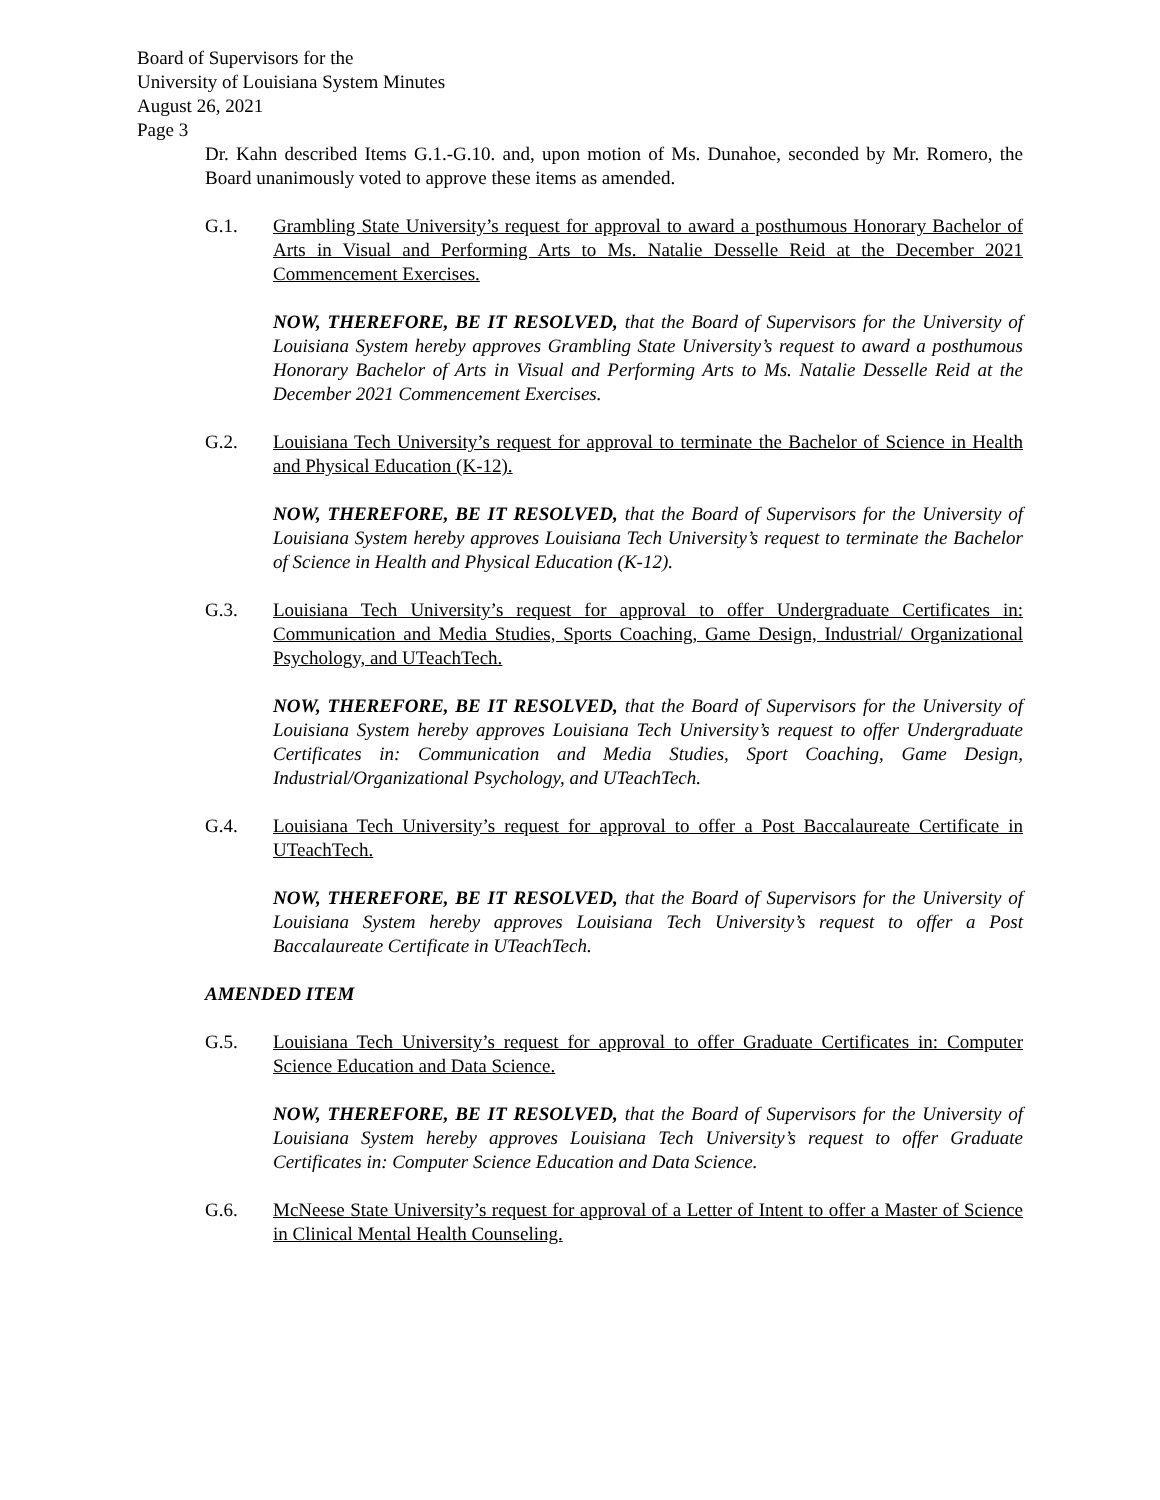Board of Supervisors for the
University of Louisiana System Minutes
August 26, 2021
Page 3
Dr. Kahn described Items G.1.-G.10. and, upon motion of Ms. Dunahoe, seconded by Mr. Romero, the Board unanimously voted to approve these items as amended.
G.1. Grambling State University’s request for approval to award a posthumous Honorary Bachelor of Arts in Visual and Performing Arts to Ms. Natalie Desselle Reid at the December 2021 Commencement Exercises.
NOW, THEREFORE, BE IT RESOLVED, that the Board of Supervisors for the University of Louisiana System hereby approves Grambling State University’s request to award a posthumous Honorary Bachelor of Arts in Visual and Performing Arts to Ms. Natalie Desselle Reid at the December 2021 Commencement Exercises.
G.2. Louisiana Tech University’s request for approval to terminate the Bachelor of Science in Health and Physical Education (K-12).
NOW, THEREFORE, BE IT RESOLVED, that the Board of Supervisors for the University of Louisiana System hereby approves Louisiana Tech University’s request to terminate the Bachelor of Science in Health and Physical Education (K-12).
G.3. Louisiana Tech University’s request for approval to offer Undergraduate Certificates in: Communication and Media Studies, Sports Coaching, Game Design, Industrial/ Organizational Psychology, and UTeachTech.
NOW, THEREFORE, BE IT RESOLVED, that the Board of Supervisors for the University of Louisiana System hereby approves Louisiana Tech University’s request to offer Undergraduate Certificates in: Communication and Media Studies, Sport Coaching, Game Design, Industrial/Organizational Psychology, and UTeachTech.
G.4. Louisiana Tech University’s request for approval to offer a Post Baccalaureate Certificate in UTeachTech.
NOW, THEREFORE, BE IT RESOLVED, that the Board of Supervisors for the University of Louisiana System hereby approves Louisiana Tech University’s request to offer a Post Baccalaureate Certificate in UTeachTech.
AMENDED ITEM
G.5. Louisiana Tech University’s request for approval to offer Graduate Certificates in: Computer Science Education and Data Science.
NOW, THEREFORE, BE IT RESOLVED, that the Board of Supervisors for the University of Louisiana System hereby approves Louisiana Tech University’s request to offer Graduate Certificates in: Computer Science Education and Data Science.
G.6. McNeese State University’s request for approval of a Letter of Intent to offer a Master of Science in Clinical Mental Health Counseling.